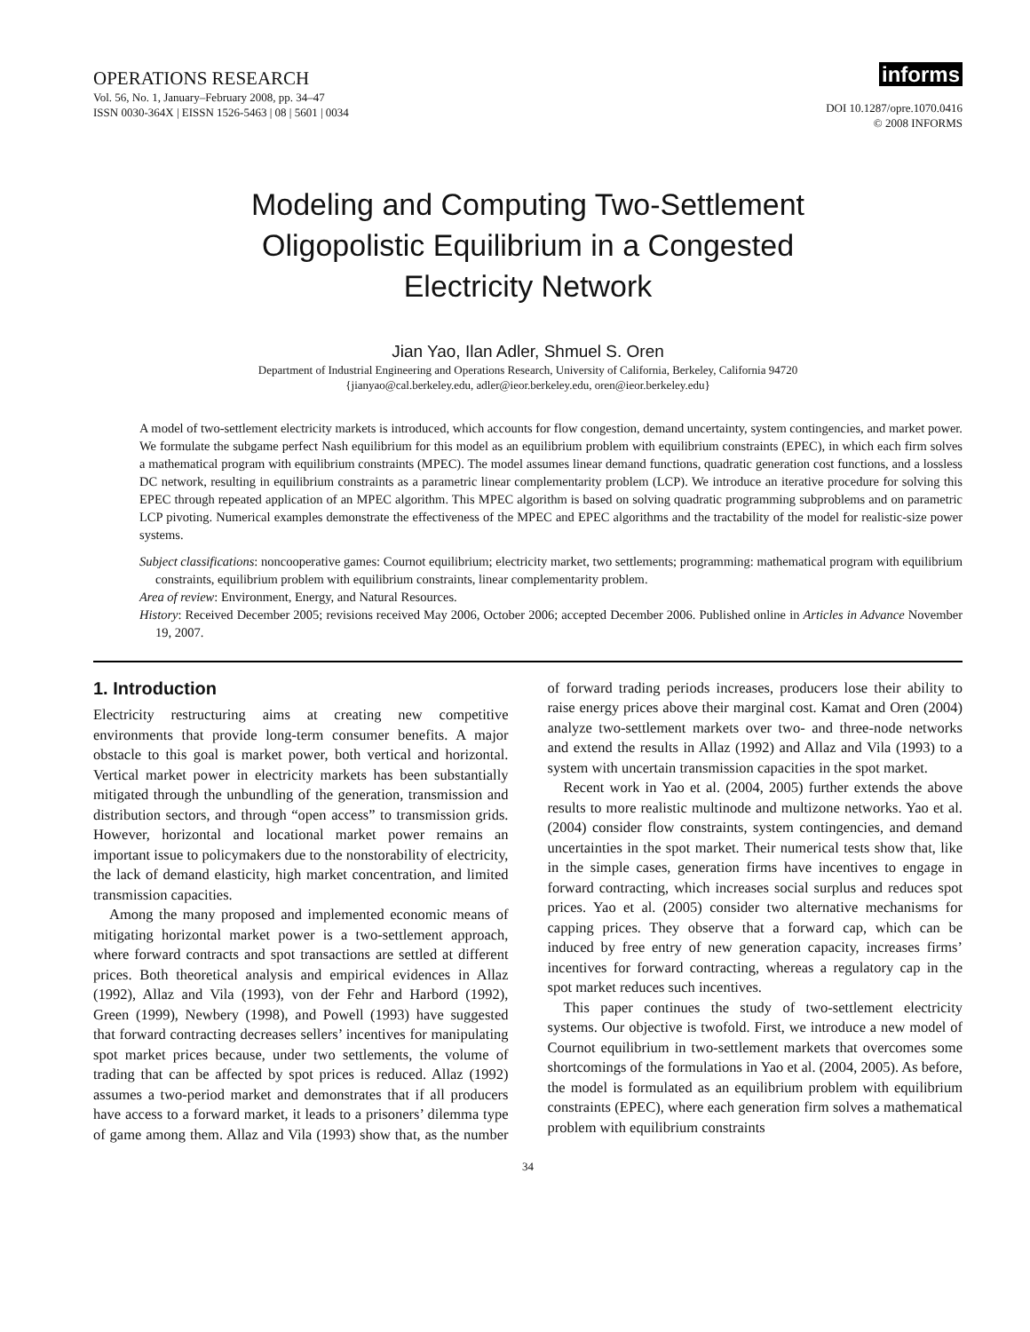OPERATIONS RESEARCH
Vol. 56, No. 1, January–February 2008, pp. 34–47
ISSN 0030-364X | EISSN 1526-5463 | 08 | 5601 | 0034
informs
DOI 10.1287/opre.1070.0416
© 2008 INFORMS
Modeling and Computing Two-Settlement
Oligopolistic Equilibrium in a Congested
Electricity Network
Jian Yao, Ilan Adler, Shmuel S. Oren
Department of Industrial Engineering and Operations Research, University of California, Berkeley, California 94720
{jianyao@cal.berkeley.edu, adler@ieor.berkeley.edu, oren@ieor.berkeley.edu}
A model of two-settlement electricity markets is introduced, which accounts for flow congestion, demand uncertainty, system contingencies, and market power. We formulate the subgame perfect Nash equilibrium for this model as an equilibrium problem with equilibrium constraints (EPEC), in which each firm solves a mathematical program with equilibrium constraints (MPEC). The model assumes linear demand functions, quadratic generation cost functions, and a lossless DC network, resulting in equilibrium constraints as a parametric linear complementarity problem (LCP). We introduce an iterative procedure for solving this EPEC through repeated application of an MPEC algorithm. This MPEC algorithm is based on solving quadratic programming subproblems and on parametric LCP pivoting. Numerical examples demonstrate the effectiveness of the MPEC and EPEC algorithms and the tractability of the model for realistic-size power systems.
Subject classifications: noncooperative games: Cournot equilibrium; electricity market, two settlements; programming: mathematical program with equilibrium constraints, equilibrium problem with equilibrium constraints, linear complementarity problem.
Area of review: Environment, Energy, and Natural Resources.
History: Received December 2005; revisions received May 2006, October 2006; accepted December 2006. Published online in Articles in Advance November 19, 2007.
1. Introduction
Electricity restructuring aims at creating new competitive environments that provide long-term consumer benefits. A major obstacle to this goal is market power, both vertical and horizontal. Vertical market power in electricity markets has been substantially mitigated through the unbundling of the generation, transmission and distribution sectors, and through “open access” to transmission grids. However, horizontal and locational market power remains an important issue to policymakers due to the nonstorability of electricity, the lack of demand elasticity, high market concentration, and limited transmission capacities.
Among the many proposed and implemented economic means of mitigating horizontal market power is a two-settlement approach, where forward contracts and spot transactions are settled at different prices. Both theoretical analysis and empirical evidences in Allaz (1992), Allaz and Vila (1993), von der Fehr and Harbord (1992), Green (1999), Newbery (1998), and Powell (1993) have suggested that forward contracting decreases sellers’ incentives for manipulating spot market prices because, under two settlements, the volume of trading that can be affected by spot prices is reduced. Allaz (1992) assumes a two-period market and demonstrates that if all producers have access to a forward market, it leads to a prisoners’ dilemma type of game among them. Allaz and Vila (1993) show that, as the number of forward trading periods increases, producers lose their ability to raise energy prices above their marginal cost. Kamat and Oren (2004) analyze two-settlement markets over two- and three-node networks and extend the results in Allaz (1992) and Allaz and Vila (1993) to a system with uncertain transmission capacities in the spot market.
Recent work in Yao et al. (2004, 2005) further extends the above results to more realistic multinode and multizone networks. Yao et al. (2004) consider flow constraints, system contingencies, and demand uncertainties in the spot market. Their numerical tests show that, like in the simple cases, generation firms have incentives to engage in forward contracting, which increases social surplus and reduces spot prices. Yao et al. (2005) consider two alternative mechanisms for capping prices. They observe that a forward cap, which can be induced by free entry of new generation capacity, increases firms’ incentives for forward contracting, whereas a regulatory cap in the spot market reduces such incentives.
This paper continues the study of two-settlement electricity systems. Our objective is twofold. First, we introduce a new model of Cournot equilibrium in two-settlement markets that overcomes some shortcomings of the formulations in Yao et al. (2004, 2005). As before, the model is formulated as an equilibrium problem with equilibrium constraints (EPEC), where each generation firm solves a mathematical problem with equilibrium constraints
34